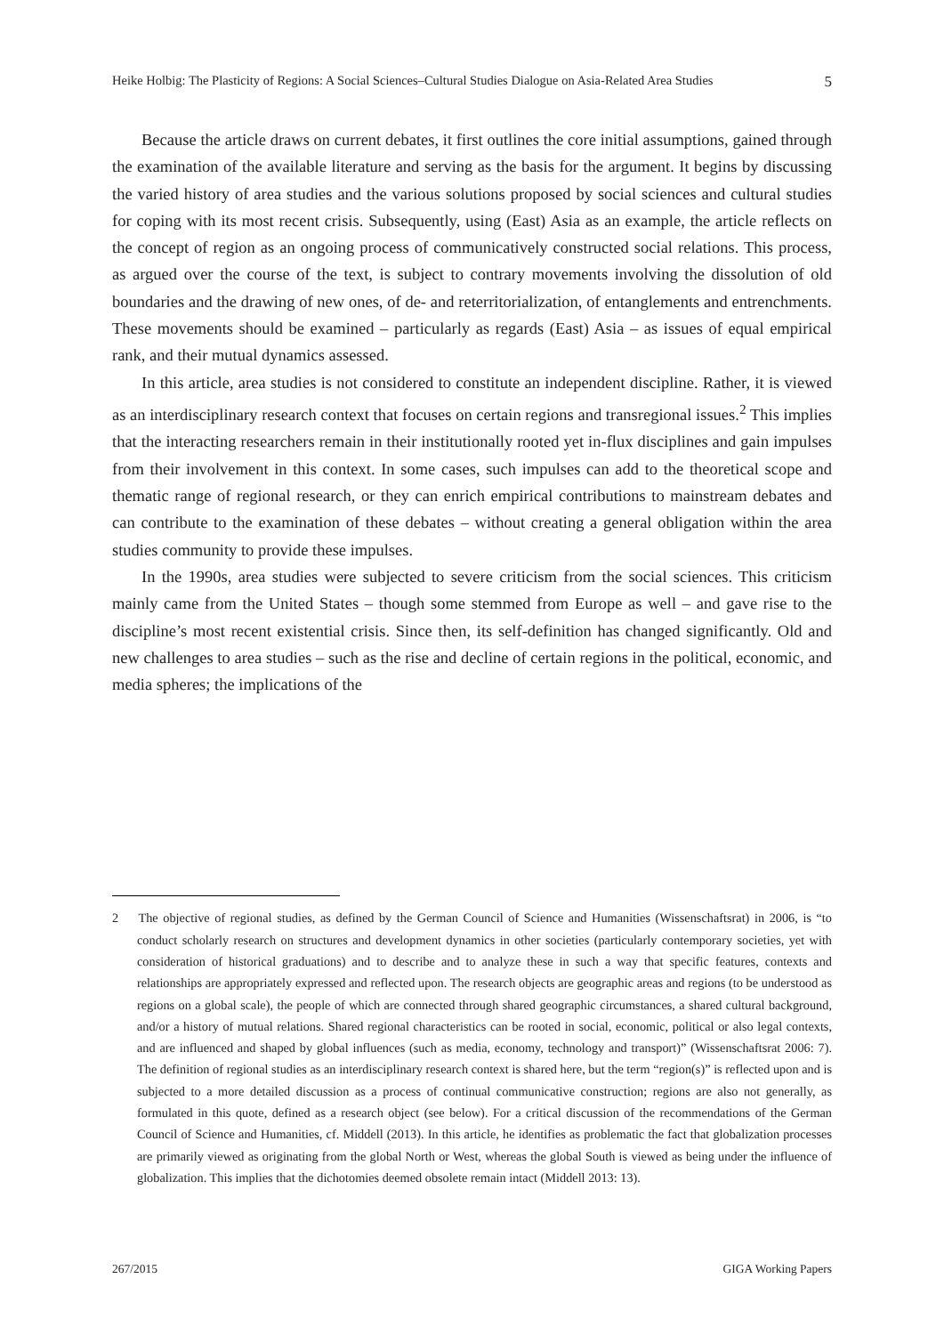Heike Holbig: The Plasticity of Regions: A Social Sciences–Cultural Studies Dialogue on Asia-Related Area Studies 5
Because the article draws on current debates, it first outlines the core initial assumptions, gained through the examination of the available literature and serving as the basis for the argument. It begins by discussing the varied history of area studies and the various solutions proposed by social sciences and cultural studies for coping with its most recent crisis. Subsequently, using (East) Asia as an example, the article reflects on the concept of region as an ongoing process of communicatively constructed social relations. This process, as argued over the course of the text, is subject to contrary movements involving the dissolution of old boundaries and the drawing of new ones, of de- and reterritorialization, of entanglements and entrenchments. These movements should be examined – particularly as regards (East) Asia – as issues of equal empirical rank, and their mutual dynamics assessed.
In this article, area studies is not considered to constitute an independent discipline. Rather, it is viewed as an interdisciplinary research context that focuses on certain regions and transregional issues.<sup>2</sup> This implies that the interacting researchers remain in their institutionally rooted yet in-flux disciplines and gain impulses from their involvement in this context. In some cases, such impulses can add to the theoretical scope and thematic range of regional research, or they can enrich empirical contributions to mainstream debates and can contribute to the examination of these debates – without creating a general obligation within the area studies community to provide these impulses.
In the 1990s, area studies were subjected to severe criticism from the social sciences. This criticism mainly came from the United States – though some stemmed from Europe as well – and gave rise to the discipline’s most recent existential crisis. Since then, its self-definition has changed significantly. Old and new challenges to area studies – such as the rise and decline of certain regions in the political, economic, and media spheres; the implications of the
2 The objective of regional studies, as defined by the German Council of Science and Humanities (Wissenschaftsrat) in 2006, is “to conduct scholarly research on structures and development dynamics in other societies (particularly contemporary societies, yet with consideration of historical graduations) and to describe and to analyze these in such a way that specific features, contexts and relationships are appropriately expressed and reflected upon. The research objects are geographic areas and regions (to be understood as regions on a global scale), the people of which are connected through shared geographic circumstances, a shared cultural background, and/or a history of mutual relations. Shared regional characteristics can be rooted in social, economic, political or also legal contexts, and are influenced and shaped by global influences (such as media, economy, technology and transport)” (Wissenschaftsrat 2006: 7). The definition of regional studies as an interdisciplinary research context is shared here, but the term “region(s)” is reflected upon and is subjected to a more detailed discussion as a process of continual communicative construction; regions are also not generally, as formulated in this quote, defined as a research object (see below). For a critical discussion of the recommendations of the German Council of Science and Humanities, cf. Middell (2013). In this article, he identifies as problematic the fact that globalization processes are primarily viewed as originating from the global North or West, whereas the global South is viewed as being under the influence of globalization. This implies that the dichotomies deemed obsolete remain intact (Middell 2013: 13).
267/2015 GIGA Working Papers